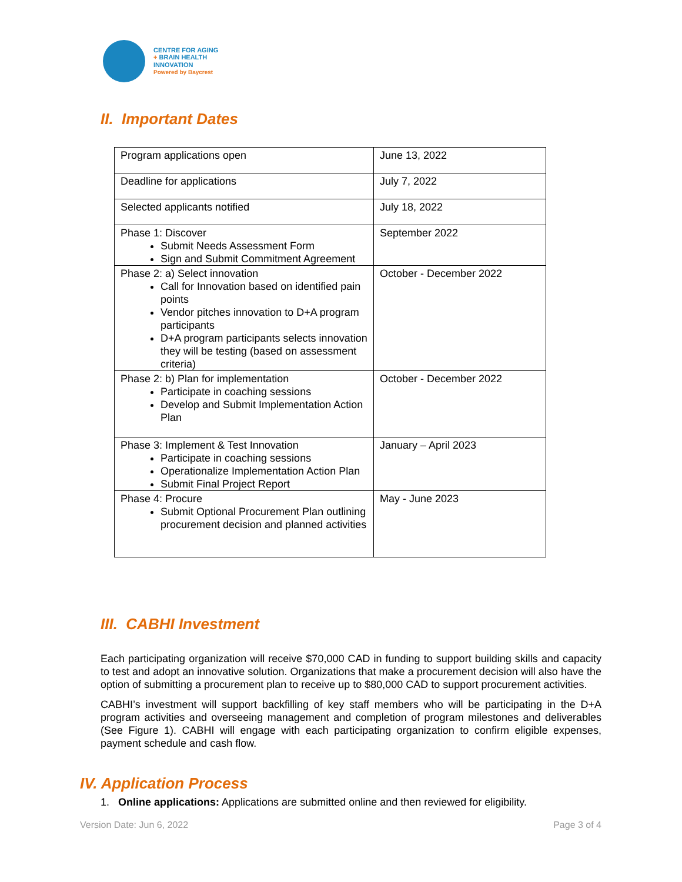CENTRE FOR AGING
+ BRAIN HEALTH
INNOVATION
Powered by Baycrest
II. Important Dates
| Program applications open | June 13, 2022 |
| Deadline for applications | July 7, 2022 |
| Selected applicants notified | July 18, 2022 |
| Phase 1: Discover Submit Needs Assessment Form Sign and Submit Commitment Agreement | September 2022 |
| Phase 2: a) Select innovation Call for Innovation based on identified pain points Vendor pitches innovation to D+A program participants D+A program participants selects innovation they will be testing (based on assessment criteria) | October - December 2022 |
| Phase 2: b) Plan for implementation Participate in coaching sessions Develop and Submit Implementation Action Plan | October - December 2022 |
| Phase 3: Implement & Test Innovation Participate in coaching sessions Operationalize Implementation Action Plan Submit Final Project Report | January – April 2023 |
| Phase 4: Procure Submit Optional Procurement Plan outlining procurement decision and planned activities | May - June 2023 |
III. CABHI Investment
Each participating organization will receive $70,000 CAD in funding to support building skills and capacity to test and adopt an innovative solution. Organizations that make a procurement decision will also have the option of submitting a procurement plan to receive up to $80,000 CAD to support procurement activities.
CABHI’s investment will support backfilling of key staff members who will be participating in the D+A program activities and overseeing management and completion of program milestones and deliverables (See Figure 1). CABHI will engage with each participating organization to confirm eligible expenses, payment schedule and cash flow.
IV. Application Process
1. Online applications: Applications are submitted online and then reviewed for eligibility.
Version Date: Jun 6, 2022 Page 3 of 4